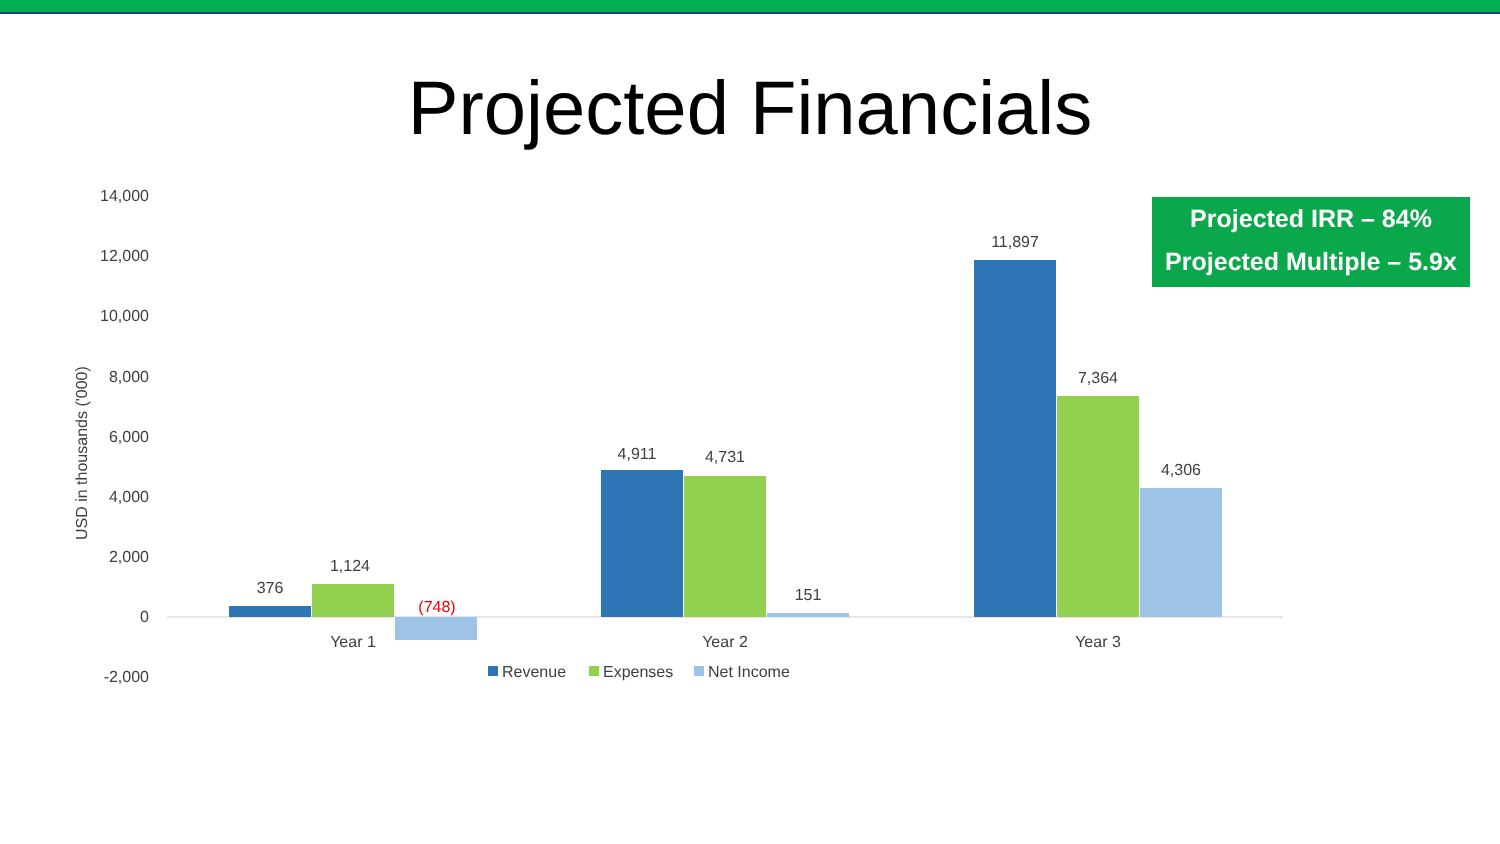Projected Financials
14,000
12,000
10,000
8,000
6,000
4,000
2,000
0
-2,000
USD in thousands ('000)
376
1,124
(748)
4,911
4,731
151
11,897
7,364
4,306
Year 1
Year 2
Year 3
Revenue
Expenses
Net Income
Projected IRR – 84%
Projected Multiple – 5.9x